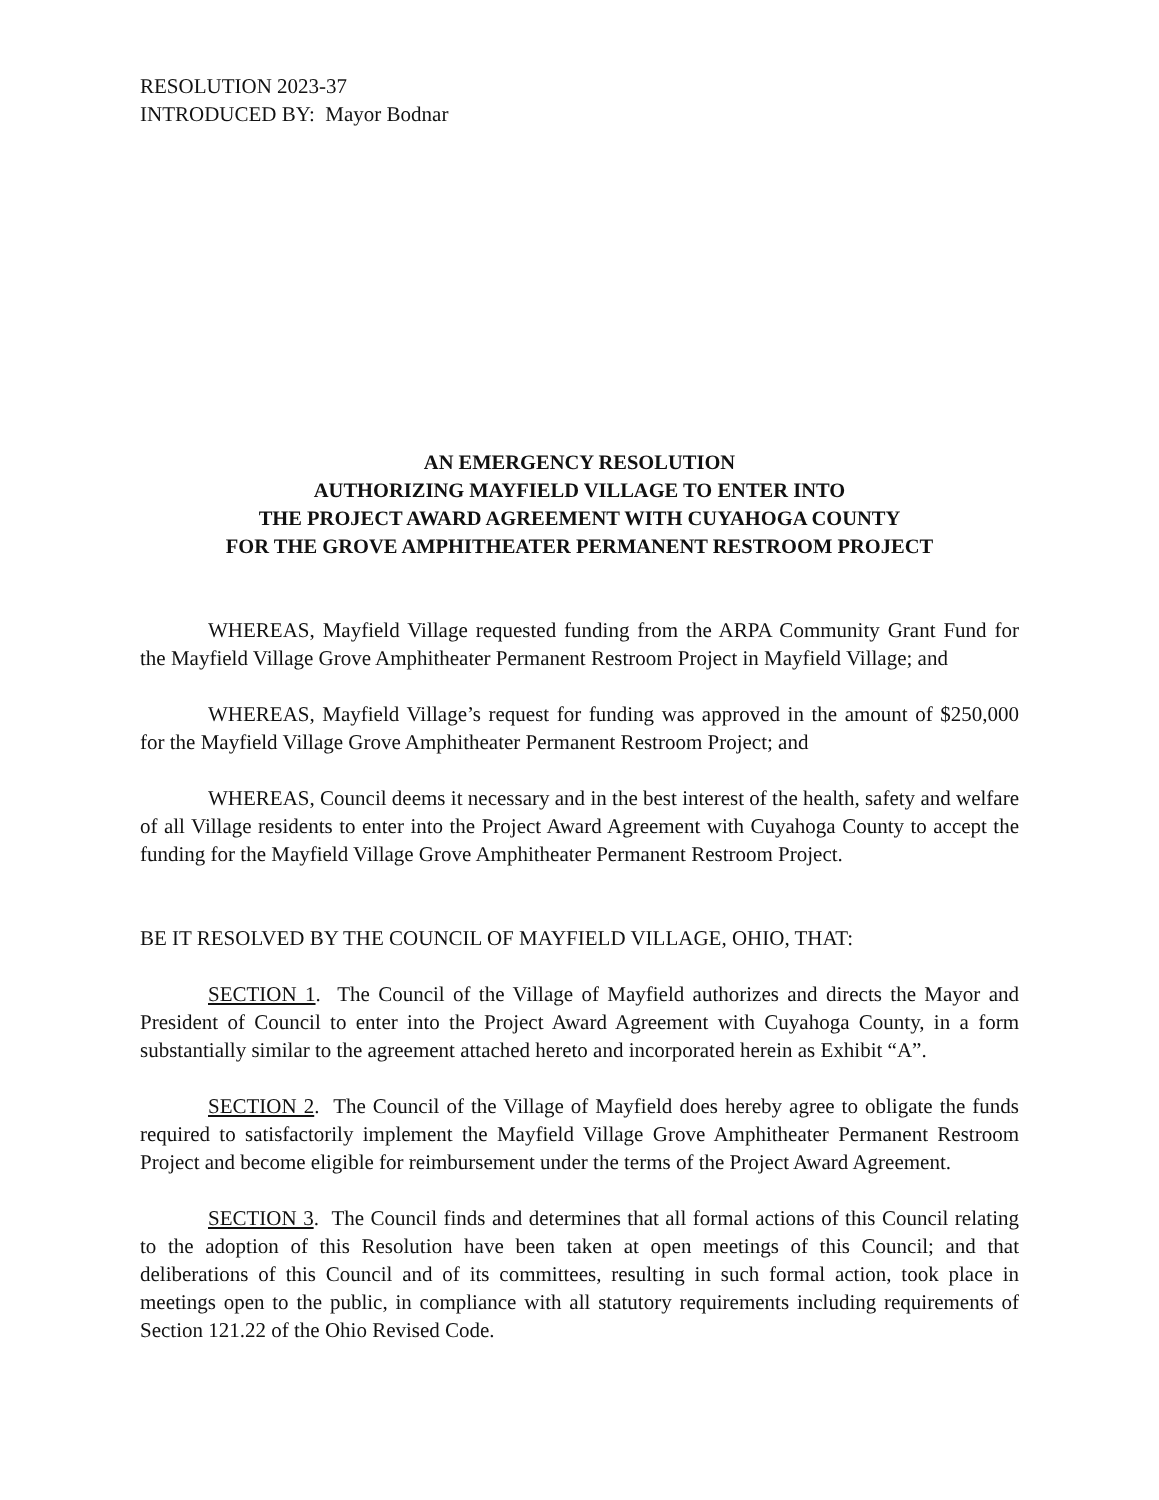RESOLUTION 2023-37
INTRODUCED BY: Mayor Bodnar
AN EMERGENCY RESOLUTION
AUTHORIZING MAYFIELD VILLAGE TO ENTER INTO
THE PROJECT AWARD AGREEMENT WITH CUYAHOGA COUNTY
FOR THE GROVE AMPHITHEATER PERMANENT RESTROOM PROJECT
WHEREAS, Mayfield Village requested funding from the ARPA Community Grant Fund for the Mayfield Village Grove Amphitheater Permanent Restroom Project in Mayfield Village; and
WHEREAS, Mayfield Village’s request for funding was approved in the amount of $250,000 for the Mayfield Village Grove Amphitheater Permanent Restroom Project; and
WHEREAS, Council deems it necessary and in the best interest of the health, safety and welfare of all Village residents to enter into the Project Award Agreement with Cuyahoga County to accept the funding for the Mayfield Village Grove Amphitheater Permanent Restroom Project.
BE IT RESOLVED BY THE COUNCIL OF MAYFIELD VILLAGE, OHIO, THAT:
SECTION 1. The Council of the Village of Mayfield authorizes and directs the Mayor and President of Council to enter into the Project Award Agreement with Cuyahoga County, in a form substantially similar to the agreement attached hereto and incorporated herein as Exhibit “A”.
SECTION 2. The Council of the Village of Mayfield does hereby agree to obligate the funds required to satisfactorily implement the Mayfield Village Grove Amphitheater Permanent Restroom Project and become eligible for reimbursement under the terms of the Project Award Agreement.
SECTION 3. The Council finds and determines that all formal actions of this Council relating to the adoption of this Resolution have been taken at open meetings of this Council; and that deliberations of this Council and of its committees, resulting in such formal action, took place in meetings open to the public, in compliance with all statutory requirements including requirements of Section 121.22 of the Ohio Revised Code.